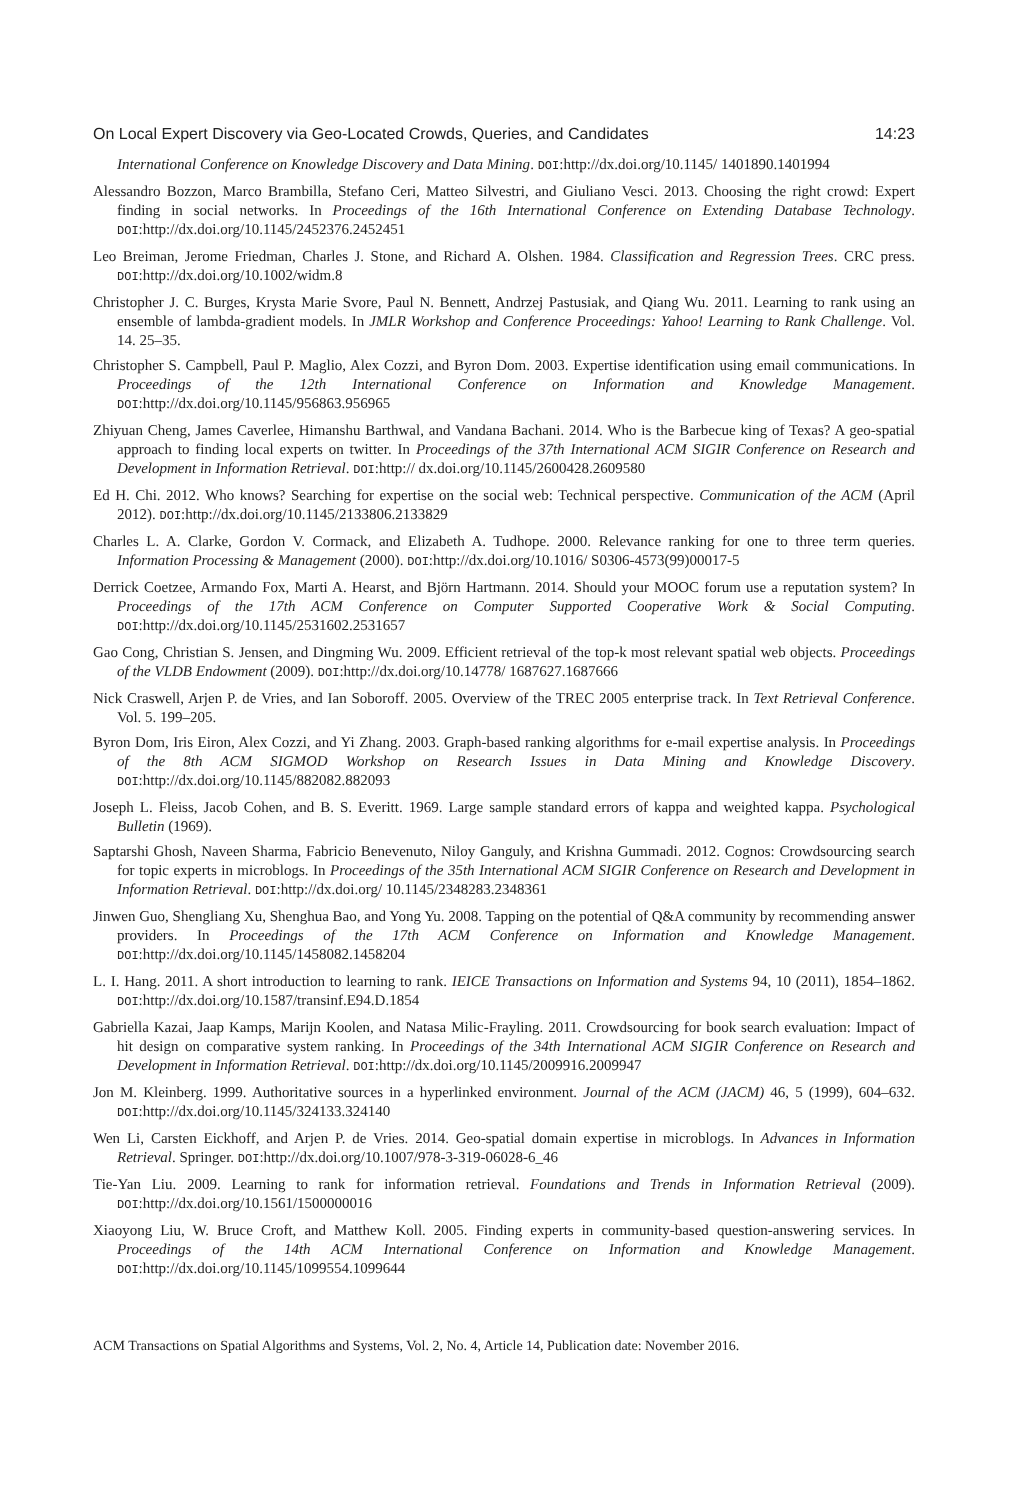On Local Expert Discovery via Geo-Located Crowds, Queries, and Candidates 14:23
International Conference on Knowledge Discovery and Data Mining. DOI:http://dx.doi.org/10.1145/ 1401890.1401994
Alessandro Bozzon, Marco Brambilla, Stefano Ceri, Matteo Silvestri, and Giuliano Vesci. 2013. Choosing the right crowd: Expert finding in social networks. In Proceedings of the 16th International Conference on Extending Database Technology. DOI:http://dx.doi.org/10.1145/2452376.2452451
Leo Breiman, Jerome Friedman, Charles J. Stone, and Richard A. Olshen. 1984. Classification and Regression Trees. CRC press. DOI:http://dx.doi.org/10.1002/widm.8
Christopher J. C. Burges, Krysta Marie Svore, Paul N. Bennett, Andrzej Pastusiak, and Qiang Wu. 2011. Learning to rank using an ensemble of lambda-gradient models. In JMLR Workshop and Conference Proceedings: Yahoo! Learning to Rank Challenge. Vol. 14. 25–35.
Christopher S. Campbell, Paul P. Maglio, Alex Cozzi, and Byron Dom. 2003. Expertise identification using email communications. In Proceedings of the 12th International Conference on Information and Knowledge Management. DOI:http://dx.doi.org/10.1145/956863.956965
Zhiyuan Cheng, James Caverlee, Himanshu Barthwal, and Vandana Bachani. 2014. Who is the Barbecue king of Texas? A geo-spatial approach to finding local experts on twitter. In Proceedings of the 37th International ACM SIGIR Conference on Research and Development in Information Retrieval. DOI:http:// dx.doi.org/10.1145/2600428.2609580
Ed H. Chi. 2012. Who knows? Searching for expertise on the social web: Technical perspective. Communication of the ACM (April 2012). DOI:http://dx.doi.org/10.1145/2133806.2133829
Charles L. A. Clarke, Gordon V. Cormack, and Elizabeth A. Tudhope. 2000. Relevance ranking for one to three term queries. Information Processing & Management (2000). DOI:http://dx.doi.org/10.1016/ S0306-4573(99)00017-5
Derrick Coetzee, Armando Fox, Marti A. Hearst, and Björn Hartmann. 2014. Should your MOOC forum use a reputation system? In Proceedings of the 17th ACM Conference on Computer Supported Cooperative Work & Social Computing. DOI:http://dx.doi.org/10.1145/2531602.2531657
Gao Cong, Christian S. Jensen, and Dingming Wu. 2009. Efficient retrieval of the top-k most relevant spatial web objects. Proceedings of the VLDB Endowment (2009). DOI:http://dx.doi.org/10.14778/ 1687627.1687666
Nick Craswell, Arjen P. de Vries, and Ian Soboroff. 2005. Overview of the TREC 2005 enterprise track. In Text Retrieval Conference. Vol. 5. 199–205.
Byron Dom, Iris Eiron, Alex Cozzi, and Yi Zhang. 2003. Graph-based ranking algorithms for e-mail expertise analysis. In Proceedings of the 8th ACM SIGMOD Workshop on Research Issues in Data Mining and Knowledge Discovery. DOI:http://dx.doi.org/10.1145/882082.882093
Joseph L. Fleiss, Jacob Cohen, and B. S. Everitt. 1969. Large sample standard errors of kappa and weighted kappa. Psychological Bulletin (1969).
Saptarshi Ghosh, Naveen Sharma, Fabricio Benevenuto, Niloy Ganguly, and Krishna Gummadi. 2012. Cognos: Crowdsourcing search for topic experts in microblogs. In Proceedings of the 35th International ACM SIGIR Conference on Research and Development in Information Retrieval. DOI:http://dx.doi.org/ 10.1145/2348283.2348361
Jinwen Guo, Shengliang Xu, Shenghua Bao, and Yong Yu. 2008. Tapping on the potential of Q&A community by recommending answer providers. In Proceedings of the 17th ACM Conference on Information and Knowledge Management. DOI:http://dx.doi.org/10.1145/1458082.1458204
L. I. Hang. 2011. A short introduction to learning to rank. IEICE Transactions on Information and Systems 94, 10 (2011), 1854–1862. DOI:http://dx.doi.org/10.1587/transinf.E94.D.1854
Gabriella Kazai, Jaap Kamps, Marijn Koolen, and Natasa Milic-Frayling. 2011. Crowdsourcing for book search evaluation: Impact of hit design on comparative system ranking. In Proceedings of the 34th International ACM SIGIR Conference on Research and Development in Information Retrieval. DOI:http://dx.doi.org/10.1145/2009916.2009947
Jon M. Kleinberg. 1999. Authoritative sources in a hyperlinked environment. Journal of the ACM (JACM) 46, 5 (1999), 604–632. DOI:http://dx.doi.org/10.1145/324133.324140
Wen Li, Carsten Eickhoff, and Arjen P. de Vries. 2014. Geo-spatial domain expertise in microblogs. In Advances in Information Retrieval. Springer. DOI:http://dx.doi.org/10.1007/978-3-319-06028-6_46
Tie-Yan Liu. 2009. Learning to rank for information retrieval. Foundations and Trends in Information Retrieval (2009). DOI:http://dx.doi.org/10.1561/1500000016
Xiaoyong Liu, W. Bruce Croft, and Matthew Koll. 2005. Finding experts in community-based question-answering services. In Proceedings of the 14th ACM International Conference on Information and Knowledge Management. DOI:http://dx.doi.org/10.1145/1099554.1099644
ACM Transactions on Spatial Algorithms and Systems, Vol. 2, No. 4, Article 14, Publication date: November 2016.